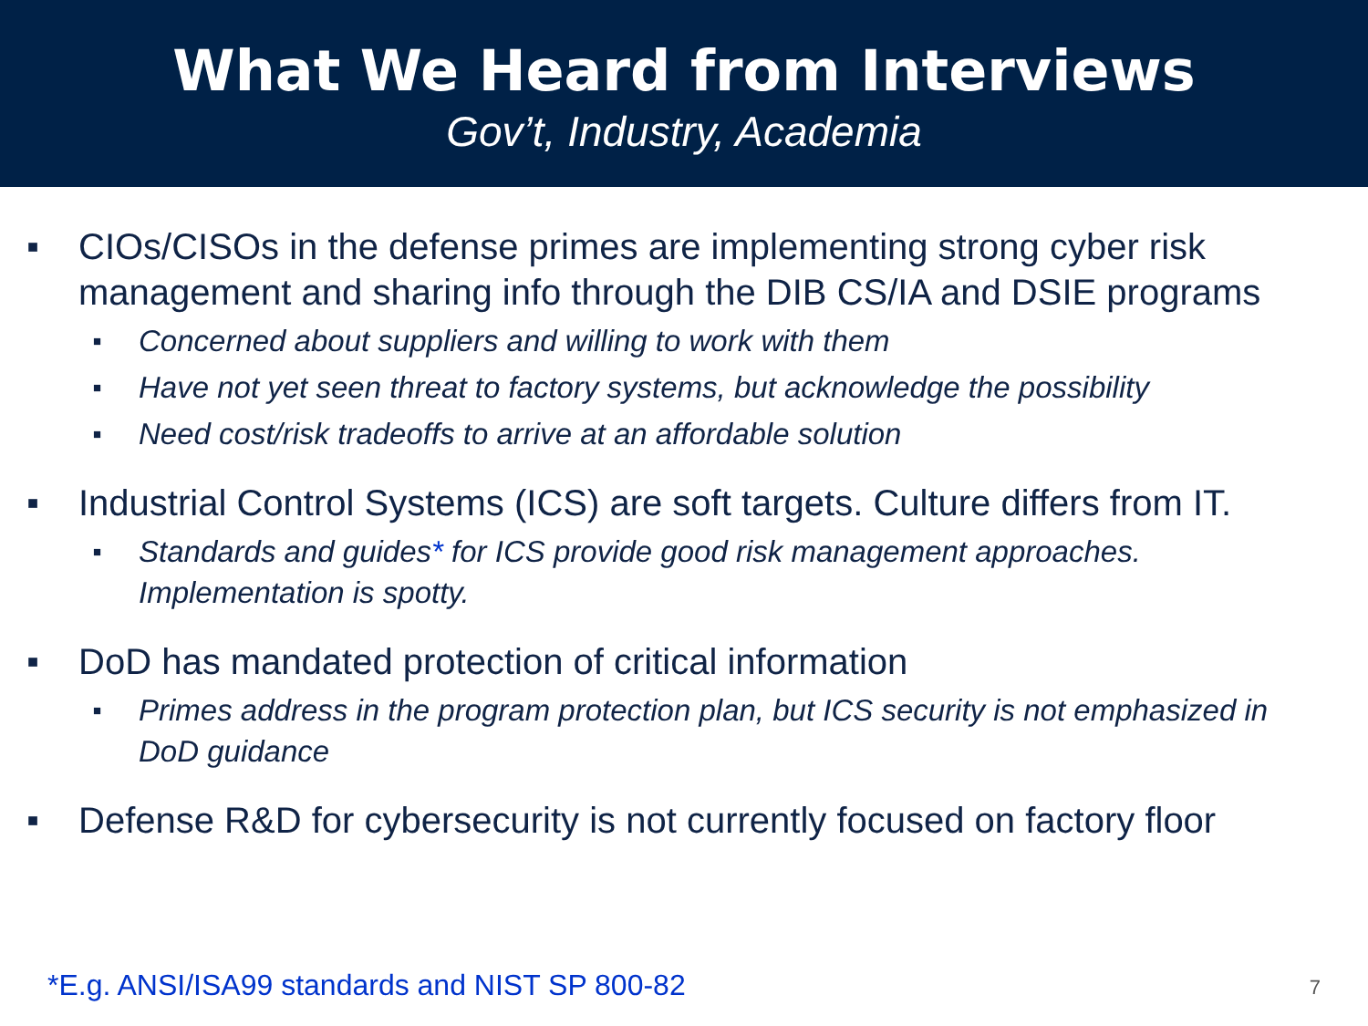What We Heard from Interviews
Gov’t, Industry, Academia
■ CIOs/CISOs in the defense primes are implementing strong cyber risk management and sharing info through the DIB CS/IA and DSIE programs
■ Concerned about suppliers and willing to work with them
■ Have not yet seen threat to factory systems, but acknowledge the possibility
■ Need cost/risk tradeoffs to arrive at an affordable solution
■ Industrial Control Systems (ICS) are soft targets. Culture differs from IT.
■ Standards and guides* for ICS provide good risk management approaches. Implementation is spotty.
■ DoD has mandated protection of critical information
■ Primes address in the program protection plan, but ICS security is not emphasized in DoD guidance
■ Defense R&D for cybersecurity is not currently focused on factory floor
*E.g. ANSI/ISA99 standards and NIST SP 800-82
7